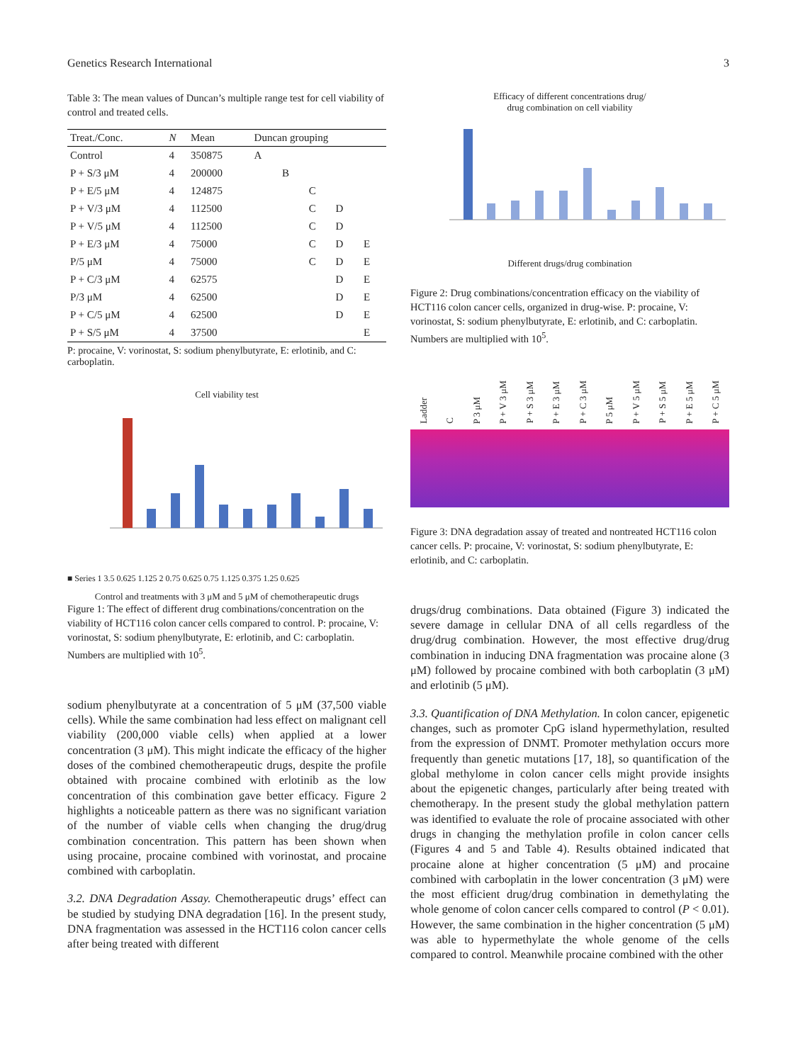Genetics Research International 3
Table 3: The mean values of Duncan’s multiple range test for cell viability of control and treated cells.
| Treat./Conc. | N | Mean | Duncan grouping | | | | |
| --- | --- | --- | --- | --- | --- | --- | --- |
| Control | 4 | 350875 | A | | | | |
| P + S/3 μM | 4 | 200000 | | B | | | |
| P + E/5 μM | 4 | 124875 | | | C | | |
| P + V/3 μM | 4 | 112500 | | | C | D | |
| P + V/5 μM | 4 | 112500 | | | C | D | |
| P + E/3 μM | 4 | 75000 | | | C | D | E |
| P/5 μM | 4 | 75000 | | | C | D | E |
| P + C/3 μM | 4 | 62575 | | | | D | E |
| P/3 μM | 4 | 62500 | | | | D | E |
| P + C/5 μM | 4 | 62500 | | | | D | E |
| P + S/5 μM | 4 | 37500 | | | | | E |
P: procaine, V: vorinostat, S: sodium phenylbutyrate, E: erlotinib, and C: carboplatin.
Cell viability test
■ Series 1 3.5 0.625 1.125 2 0.75 0.625 0.75 1.125 0.375 1.25 0.625
Control and treatments with 3 μM and 5 μM of chemotherapeutic drugs
Figure 1: The effect of different drug combinations/concentration on the viability of HCT116 colon cancer cells compared to control. P: procaine, V: vorinostat, S: sodium phenylbutyrate, E: erlotinib, and C: carboplatin. Numbers are multiplied with 10<sup>5</sup>.
sodium phenylbutyrate at a concentration of 5 μM (37,500 viable cells). While the same combination had less effect on malignant cell viability (200,000 viable cells) when applied at a lower concentration (3 μM). This might indicate the efficacy of the higher doses of the combined chemotherapeutic drugs, despite the profile obtained with procaine combined with erlotinib as the low concentration of this combination gave better efficacy. Figure 2 highlights a noticeable pattern as there was no significant variation of the number of viable cells when changing the drug/drug combination concentration. This pattern has been shown when using procaine, procaine combined with vorinostat, and procaine combined with carboplatin.
3.2. DNA Degradation Assay. Chemotherapeutic drugs’ effect can be studied by studying DNA degradation [16]. In the present study, DNA fragmentation was assessed in the HCT116 colon cancer cells after being treated with different
Efficacy of different concentrations drug/
drug combination on cell viability
Different drugs/drug combination
Figure 2: Drug combinations/concentration efficacy on the viability of HCT116 colon cancer cells, organized in drug-wise. P: procaine, V: vorinostat, S: sodium phenylbutyrate, E: erlotinib, and C: carboplatin. Numbers are multiplied with 10<sup>5</sup>.
Ladder C P 3 μM P + V 3 μM P + S 3 μM P + E 3 μM P + C 3 μM P 5 μM P + V 5 μM P + S 5 μM P + E 5 μM P + C 5 μM
Figure 3: DNA degradation assay of treated and nontreated HCT116 colon cancer cells. P: procaine, V: vorinostat, S: sodium phenylbutyrate, E: erlotinib, and C: carboplatin.
drugs/drug combinations. Data obtained (Figure 3) indicated the severe damage in cellular DNA of all cells regardless of the drug/drug combination. However, the most effective drug/drug combination in inducing DNA fragmentation was procaine alone (3 μM) followed by procaine combined with both carboplatin (3 μM) and erlotinib (5 μM).
3.3. Quantification of DNA Methylation. In colon cancer, epigenetic changes, such as promoter CpG island hypermethylation, resulted from the expression of DNMT. Promoter methylation occurs more frequently than genetic mutations [17, 18], so quantification of the global methylome in colon cancer cells might provide insights about the epigenetic changes, particularly after being treated with chemotherapy. In the present study the global methylation pattern was identified to evaluate the role of procaine associated with other drugs in changing the methylation profile in colon cancer cells (Figures 4 and 5 and Table 4). Results obtained indicated that procaine alone at higher concentration (5 μM) and procaine combined with carboplatin in the lower concentration (3 μM) were the most efficient drug/drug combination in demethylating the whole genome of colon cancer cells compared to control (P < 0.01). However, the same combination in the higher concentration (5 μM) was able to hypermethylate the whole genome of the cells compared to control. Meanwhile procaine combined with the other